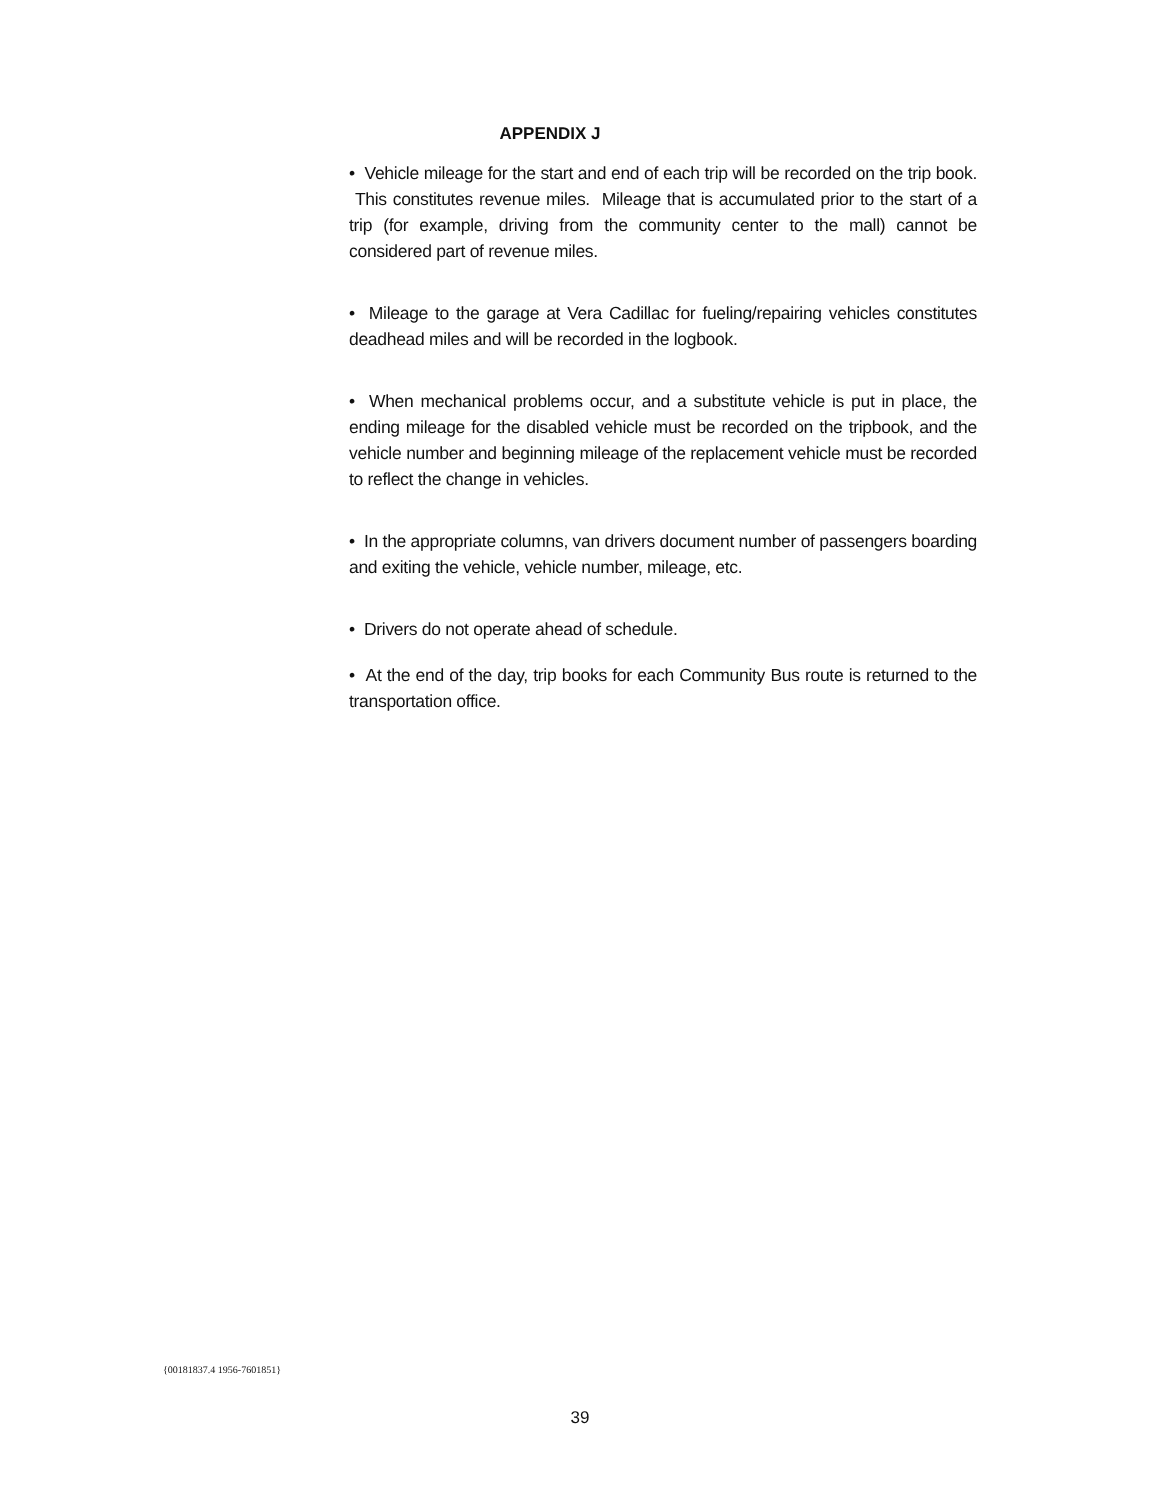APPENDIX J
• Vehicle mileage for the start and end of each trip will be recorded on the trip book. This constitutes revenue miles. Mileage that is accumulated prior to the start of a trip (for example, driving from the community center to the mall) cannot be considered part of revenue miles.
• Mileage to the garage at Vera Cadillac for fueling/repairing vehicles constitutes deadhead miles and will be recorded in the logbook.
• When mechanical problems occur, and a substitute vehicle is put in place, the ending mileage for the disabled vehicle must be recorded on the tripbook, and the vehicle number and beginning mileage of the replacement vehicle must be recorded to reflect the change in vehicles.
• In the appropriate columns, van drivers document number of passengers boarding and exiting the vehicle, vehicle number, mileage, etc.
• Drivers do not operate ahead of schedule.
• At the end of the day, trip books for each Community Bus route is returned to the transportation office.
{00181837.4 1956-7601851}
39